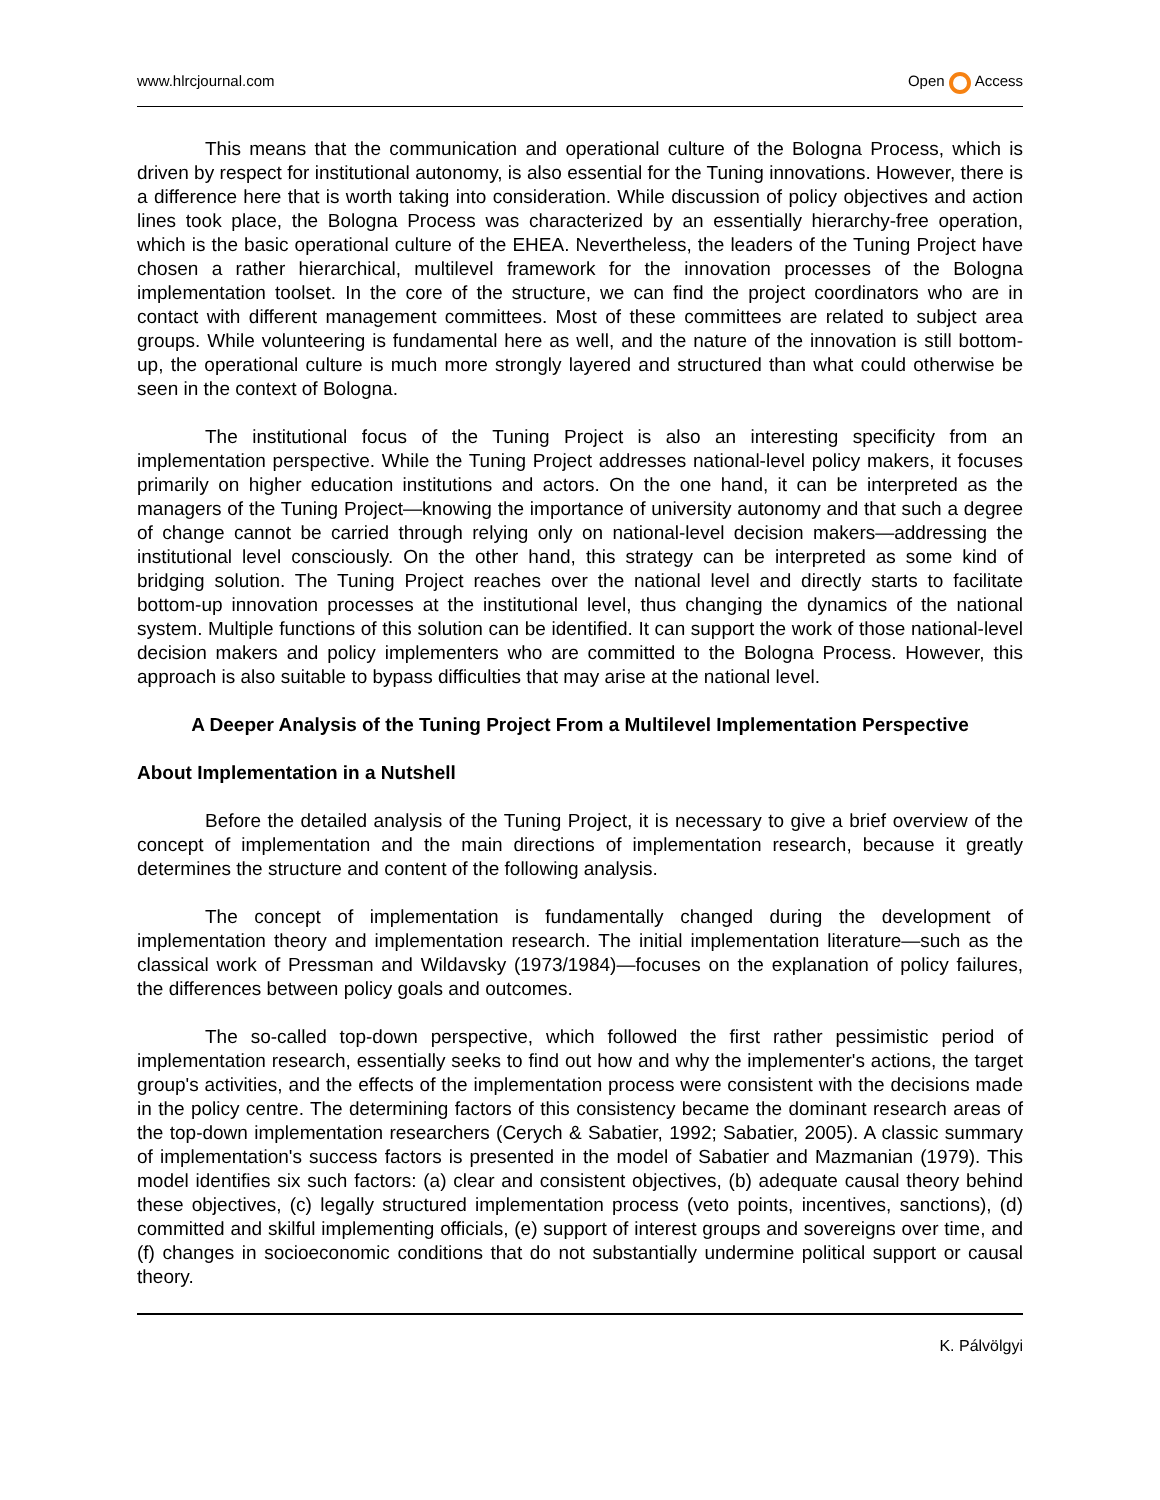www.hlrcjournal.com Open Access
This means that the communication and operational culture of the Bologna Process, which is driven by respect for institutional autonomy, is also essential for the Tuning innovations. However, there is a difference here that is worth taking into consideration. While discussion of policy objectives and action lines took place, the Bologna Process was characterized by an essentially hierarchy-free operation, which is the basic operational culture of the EHEA. Nevertheless, the leaders of the Tuning Project have chosen a rather hierarchical, multilevel framework for the innovation processes of the Bologna implementation toolset. In the core of the structure, we can find the project coordinators who are in contact with different management committees. Most of these committees are related to subject area groups. While volunteering is fundamental here as well, and the nature of the innovation is still bottom-up, the operational culture is much more strongly layered and structured than what could otherwise be seen in the context of Bologna.
The institutional focus of the Tuning Project is also an interesting specificity from an implementation perspective. While the Tuning Project addresses national-level policy makers, it focuses primarily on higher education institutions and actors. On the one hand, it can be interpreted as the managers of the Tuning Project—knowing the importance of university autonomy and that such a degree of change cannot be carried through relying only on national-level decision makers—addressing the institutional level consciously. On the other hand, this strategy can be interpreted as some kind of bridging solution. The Tuning Project reaches over the national level and directly starts to facilitate bottom-up innovation processes at the institutional level, thus changing the dynamics of the national system. Multiple functions of this solution can be identified. It can support the work of those national-level decision makers and policy implementers who are committed to the Bologna Process. However, this approach is also suitable to bypass difficulties that may arise at the national level.
A Deeper Analysis of the Tuning Project From a Multilevel Implementation Perspective
About Implementation in a Nutshell
Before the detailed analysis of the Tuning Project, it is necessary to give a brief overview of the concept of implementation and the main directions of implementation research, because it greatly determines the structure and content of the following analysis.
The concept of implementation is fundamentally changed during the development of implementation theory and implementation research. The initial implementation literature—such as the classical work of Pressman and Wildavsky (1973/1984)—focuses on the explanation of policy failures, the differences between policy goals and outcomes.
The so-called top-down perspective, which followed the first rather pessimistic period of implementation research, essentially seeks to find out how and why the implementer's actions, the target group's activities, and the effects of the implementation process were consistent with the decisions made in the policy centre. The determining factors of this consistency became the dominant research areas of the top-down implementation researchers (Cerych & Sabatier, 1992; Sabatier, 2005). A classic summary of implementation's success factors is presented in the model of Sabatier and Mazmanian (1979). This model identifies six such factors: (a) clear and consistent objectives, (b) adequate causal theory behind these objectives, (c) legally structured implementation process (veto points, incentives, sanctions), (d) committed and skilful implementing officials, (e) support of interest groups and sovereigns over time, and (f) changes in socioeconomic conditions that do not substantially undermine political support or causal theory.
K. Pálvölgyi